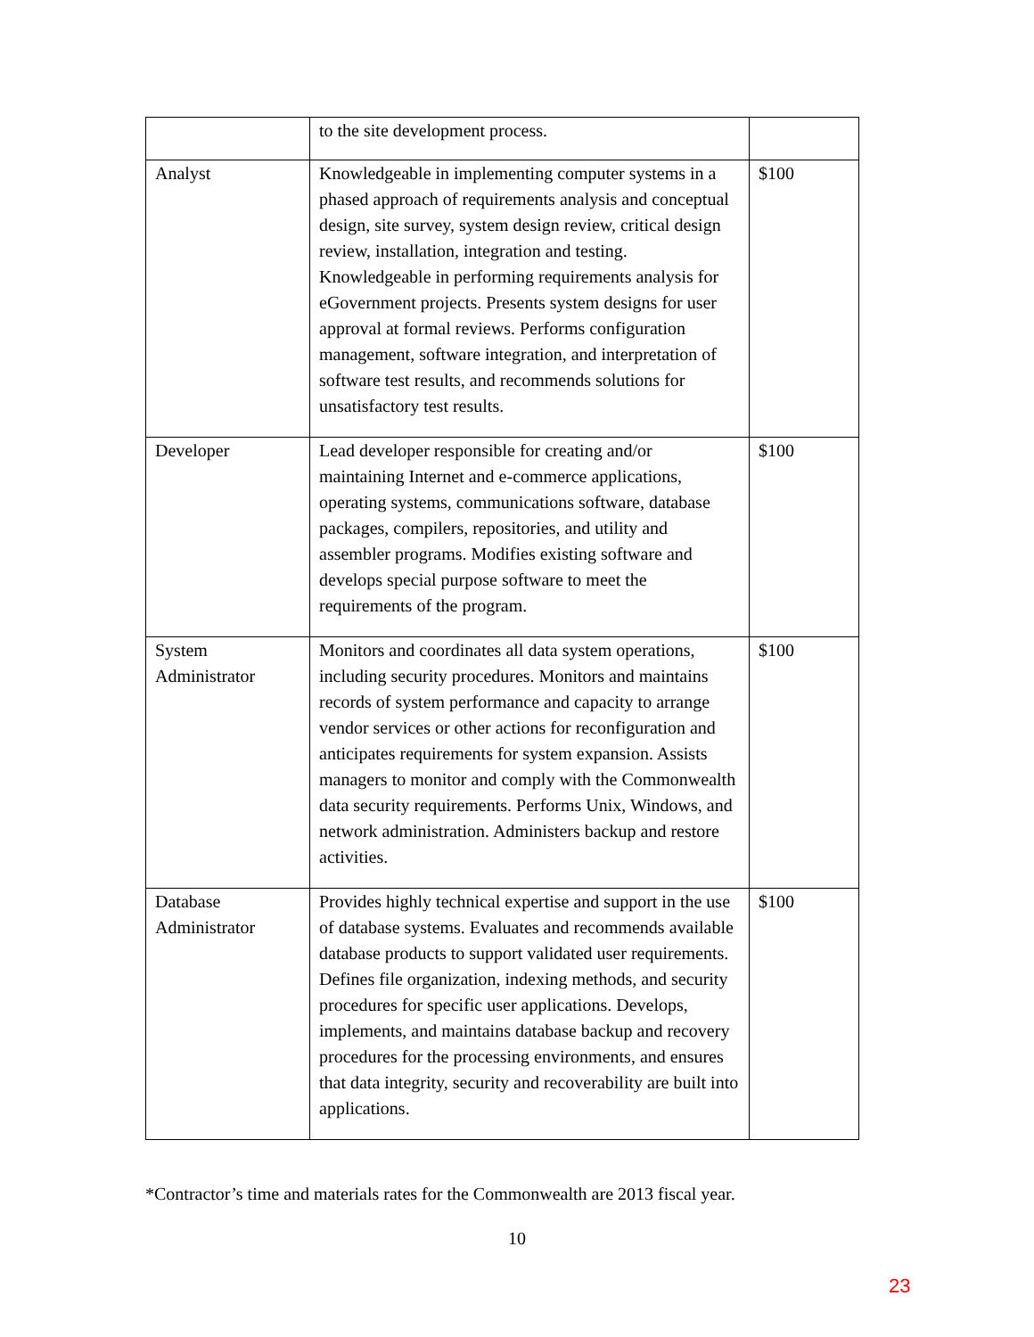| | to the site development process. | |
| Analyst | Knowledgeable in implementing computer systems in a phased approach of requirements analysis and conceptual design, site survey, system design review, critical design review, installation, integration and testing. Knowledgeable in performing requirements analysis for eGovernment projects. Presents system designs for user approval at formal reviews. Performs configuration management, software integration, and interpretation of software test results, and recommends solutions for unsatisfactory test results. | $100 |
| Developer | Lead developer responsible for creating and/or maintaining Internet and e-commerce applications, operating systems, communications software, database packages, compilers, repositories, and utility and assembler programs. Modifies existing software and develops special purpose software to meet the requirements of the program. | $100 |
| System Administrator | Monitors and coordinates all data system operations, including security procedures. Monitors and maintains records of system performance and capacity to arrange vendor services or other actions for reconfiguration and anticipates requirements for system expansion. Assists managers to monitor and comply with the Commonwealth data security requirements. Performs Unix, Windows, and network administration. Administers backup and restore activities. | $100 |
| Database Administrator | Provides highly technical expertise and support in the use of database systems. Evaluates and recommends available database products to support validated user requirements. Defines file organization, indexing methods, and security procedures for specific user applications. Develops, implements, and maintains database backup and recovery procedures for the processing environments, and ensures that data integrity, security and recoverability are built into applications. | $100 |
*Contractor’s time and materials rates for the Commonwealth are 2013 fiscal year.
10
23